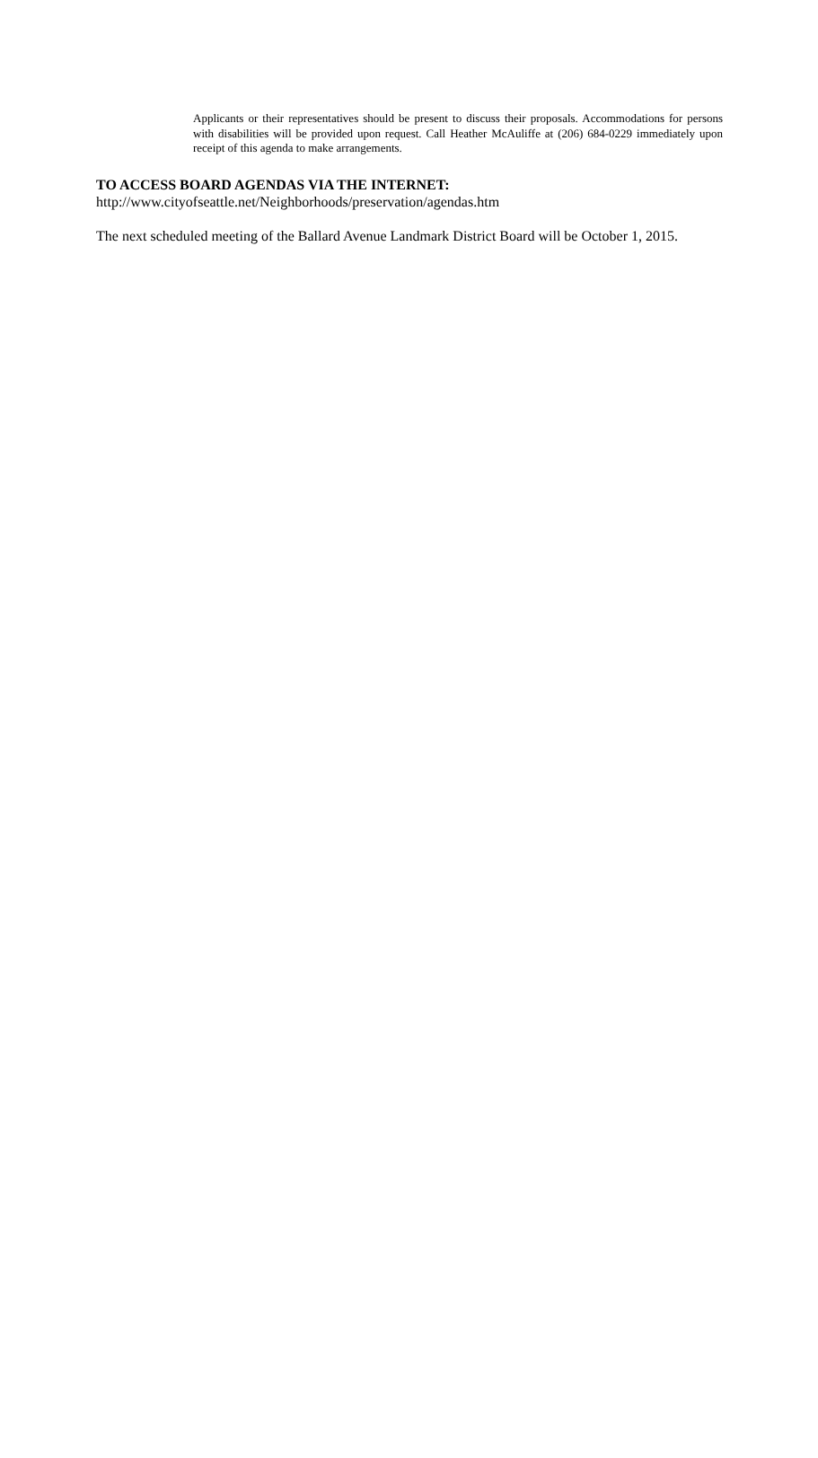Applicants or their representatives should be present to discuss their proposals. Accommodations for persons with disabilities will be provided upon request. Call Heather McAuliffe at (206) 684-0229 immediately upon receipt of this agenda to make arrangements.
TO ACCESS BOARD AGENDAS VIA THE INTERNET:
http://www.cityofseattle.net/Neighborhoods/preservation/agendas.htm
The next scheduled meeting of the Ballard Avenue Landmark District Board will be October 1, 2015.